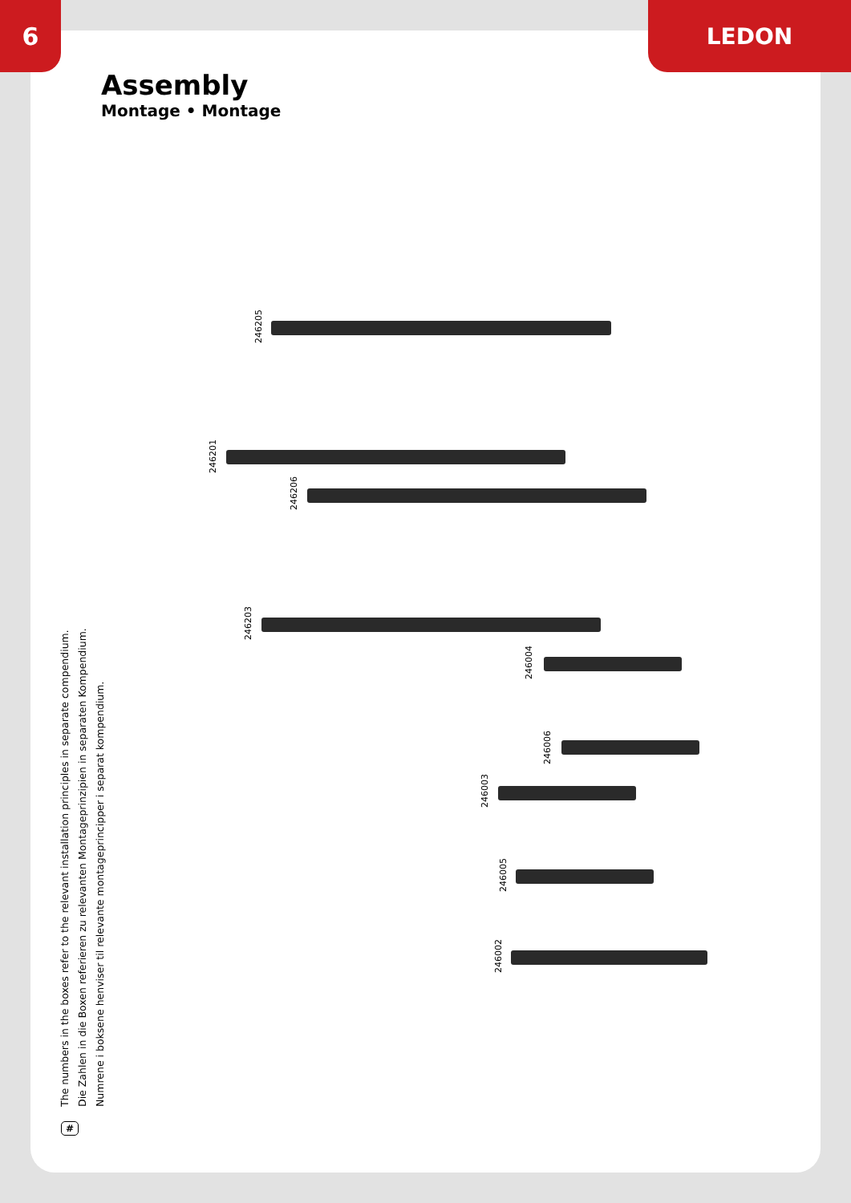6 LEDON
Assembly
Montage • Montage
The numbers in the boxes refer to the relevant installation principles in separate compendium.
Die Zahlen in die Boxen referieren zu relevanten Montageprinzipien in separaten Kompendium.
Numrene i boksene henviser til relevante montageprincipper i separat kompendium.
246205
246201
246206
246203
246004
246006
246003
246005
246002
#